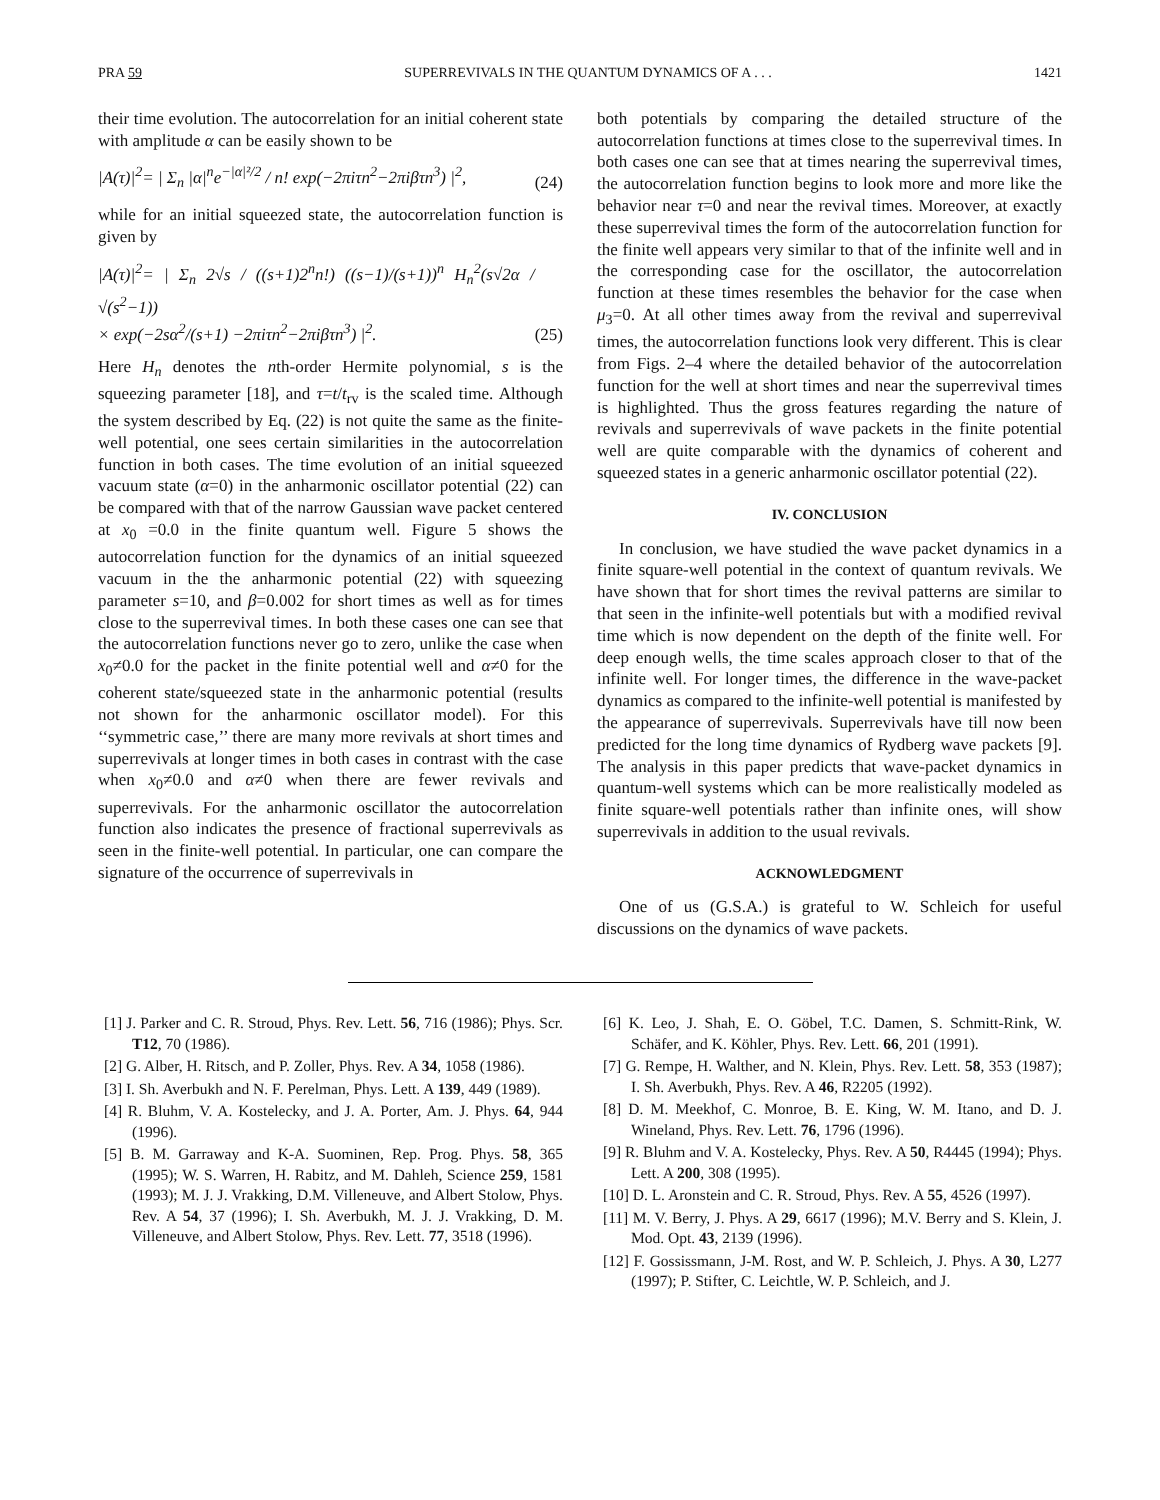PRA 59 SUPERREVIVALS IN THE QUANTUM DYNAMICS OF A . . . 1421
their time evolution. The autocorrelation for an initial coherent state with amplitude α can be easily shown to be
|A(τ)|<sup>2</sup>= | Σ<sub>n</sub> |α|<sup>n</sup>e<sup>−|α|²/2</sup> / n! exp(−2πiτn<sup>2</sup>−2πiβτn<sup>3</sup>) |<sup>2</sup>, (24)
while for an initial squeezed state, the autocorrelation function is given by
|A(τ)|<sup>2</sup>= | Σ<sub>n</sub> 2√s / ((s+1)2<sup>n</sup>n!) ((s−1)/(s+1))<sup>n</sup> H<sub>n</sub><sup>2</sup>(s√2α / √(s<sup>2</sup>−1))
× exp(−2sα<sup>2</sup>/(s+1) −2πiτn<sup>2</sup>−2πiβτn<sup>3</sup>) |<sup>2</sup>. (25)
Here H<sub>n</sub> denotes the nth-order Hermite polynomial, s is the squeezing parameter [18], and τ=t/t<sub>rv</sub> is the scaled time. Although the system described by Eq. (22) is not quite the same as the finite-well potential, one sees certain similarities in the autocorrelation function in both cases. The time evolution of an initial squeezed vacuum state (α=0) in the anharmonic oscillator potential (22) can be compared with that of the narrow Gaussian wave packet centered at x<sub>0</sub> =0.0 in the finite quantum well. Figure 5 shows the autocorrelation function for the dynamics of an initial squeezed vacuum in the the anharmonic potential (22) with squeezing parameter s=10, and β=0.002 for short times as well as for times close to the superrevival times. In both these cases one can see that the autocorrelation functions never go to zero, unlike the case when x<sub>0</sub>≠0.0 for the packet in the finite potential well and α≠0 for the coherent state/squeezed state in the anharmonic potential (results not shown for the anharmonic oscillator model). For this ‘‘symmetric case,’’ there are many more revivals at short times and superrevivals at longer times in both cases in contrast with the case when x<sub>0</sub>≠0.0 and α≠0 when there are fewer revivals and superrevivals. For the anharmonic oscillator the autocorrelation function also indicates the presence of fractional superrevivals as seen in the finite-well potential. In particular, one can compare the signature of the occurrence of superrevivals in
both potentials by comparing the detailed structure of the autocorrelation functions at times close to the superrevival times. In both cases one can see that at times nearing the superrevival times, the autocorrelation function begins to look more and more like the behavior near τ=0 and near the revival times. Moreover, at exactly these superrevival times the form of the autocorrelation function for the finite well appears very similar to that of the infinite well and in the corresponding case for the oscillator, the autocorrelation function at these times resembles the behavior for the case when μ<sub>3</sub>=0. At all other times away from the revival and superrevival times, the autocorrelation functions look very different. This is clear from Figs. 2–4 where the detailed behavior of the autocorrelation function for the well at short times and near the superrevival times is highlighted. Thus the gross features regarding the nature of revivals and superrevivals of wave packets in the finite potential well are quite comparable with the dynamics of coherent and squeezed states in a generic anharmonic oscillator potential (22).
IV. CONCLUSION
In conclusion, we have studied the wave packet dynamics in a finite square-well potential in the context of quantum revivals. We have shown that for short times the revival patterns are similar to that seen in the infinite-well potentials but with a modified revival time which is now dependent on the depth of the finite well. For deep enough wells, the time scales approach closer to that of the infinite well. For longer times, the difference in the wave-packet dynamics as compared to the infinite-well potential is manifested by the appearance of superrevivals. Superrevivals have till now been predicted for the long time dynamics of Rydberg wave packets [9]. The analysis in this paper predicts that wave-packet dynamics in quantum-well systems which can be more realistically modeled as finite square-well potentials rather than infinite ones, will show superrevivals in addition to the usual revivals.
ACKNOWLEDGMENT
One of us (G.S.A.) is grateful to W. Schleich for useful discussions on the dynamics of wave packets.
[1] J. Parker and C. R. Stroud, Phys. Rev. Lett. 56, 716 (1986); Phys. Scr. T12, 70 (1986).
[2] G. Alber, H. Ritsch, and P. Zoller, Phys. Rev. A 34, 1058 (1986).
[3] I. Sh. Averbukh and N. F. Perelman, Phys. Lett. A 139, 449 (1989).
[4] R. Bluhm, V. A. Kostelecky, and J. A. Porter, Am. J. Phys. 64, 944 (1996).
[5] B. M. Garraway and K-A. Suominen, Rep. Prog. Phys. 58, 365 (1995); W. S. Warren, H. Rabitz, and M. Dahleh, Science 259, 1581 (1993); M. J. J. Vrakking, D.M. Villeneuve, and Albert Stolow, Phys. Rev. A 54, 37 (1996); I. Sh. Averbukh, M. J. J. Vrakking, D. M. Villeneuve, and Albert Stolow, Phys. Rev. Lett. 77, 3518 (1996).
[6] K. Leo, J. Shah, E. O. Göbel, T.C. Damen, S. Schmitt-Rink, W. Schäfer, and K. Köhler, Phys. Rev. Lett. 66, 201 (1991).
[7] G. Rempe, H. Walther, and N. Klein, Phys. Rev. Lett. 58, 353 (1987); I. Sh. Averbukh, Phys. Rev. A 46, R2205 (1992).
[8] D. M. Meekhof, C. Monroe, B. E. King, W. M. Itano, and D. J. Wineland, Phys. Rev. Lett. 76, 1796 (1996).
[9] R. Bluhm and V. A. Kostelecky, Phys. Rev. A 50, R4445 (1994); Phys. Lett. A 200, 308 (1995).
[10] D. L. Aronstein and C. R. Stroud, Phys. Rev. A 55, 4526 (1997).
[11] M. V. Berry, J. Phys. A 29, 6617 (1996); M.V. Berry and S. Klein, J. Mod. Opt. 43, 2139 (1996).
[12] F. Gossissmann, J-M. Rost, and W. P. Schleich, J. Phys. A 30, L277 (1997); P. Stifter, C. Leichtle, W. P. Schleich, and J.